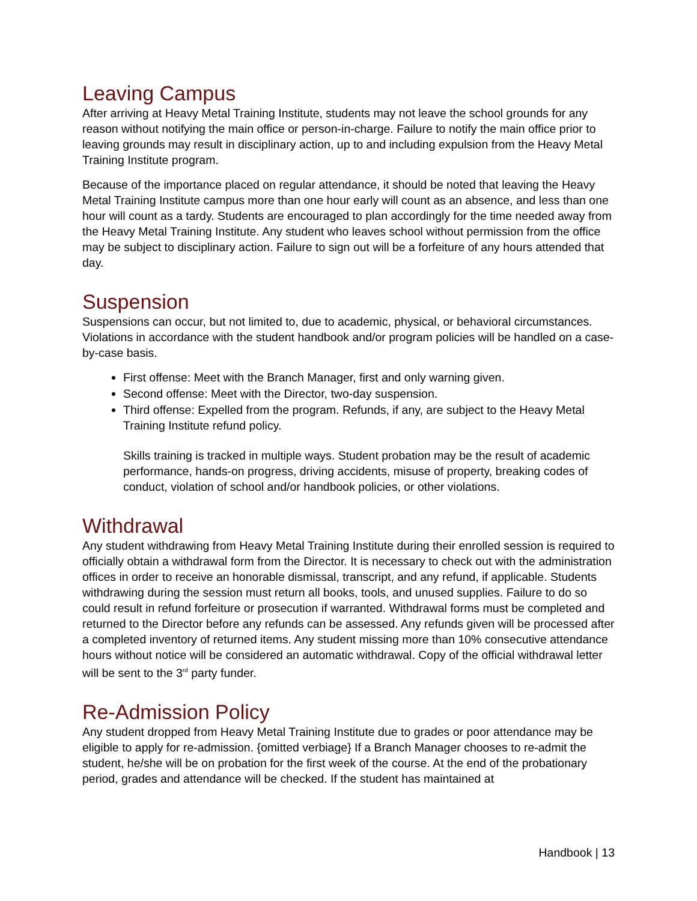Leaving Campus
After arriving at Heavy Metal Training Institute, students may not leave the school grounds for any reason without notifying the main office or person-in-charge. Failure to notify the main office prior to leaving grounds may result in disciplinary action, up to and including expulsion from the Heavy Metal Training Institute program.
Because of the importance placed on regular attendance, it should be noted that leaving the Heavy Metal Training Institute campus more than one hour early will count as an absence, and less than one hour will count as a tardy. Students are encouraged to plan accordingly for the time needed away from the Heavy Metal Training Institute. Any student who leaves school without permission from the office may be subject to disciplinary action. Failure to sign out will be a forfeiture of any hours attended that day.
Suspension
Suspensions can occur, but not limited to, due to academic, physical, or behavioral circumstances. Violations in accordance with the student handbook and/or program policies will be handled on a case-by-case basis.
First offense: Meet with the Branch Manager, first and only warning given.
Second offense: Meet with the Director, two-day suspension.
Third offense: Expelled from the program. Refunds, if any, are subject to the Heavy Metal Training Institute refund policy.
Skills training is tracked in multiple ways. Student probation may be the result of academic performance, hands-on progress, driving accidents, misuse of property, breaking codes of conduct, violation of school and/or handbook policies, or other violations.
Withdrawal
Any student withdrawing from Heavy Metal Training Institute during their enrolled session is required to officially obtain a withdrawal form from the Director. It is necessary to check out with the administration offices in order to receive an honorable dismissal, transcript, and any refund, if applicable. Students withdrawing during the session must return all books, tools, and unused supplies. Failure to do so could result in refund forfeiture or prosecution if warranted. Withdrawal forms must be completed and returned to the Director before any refunds can be assessed. Any refunds given will be processed after a completed inventory of returned items. Any student missing more than 10% consecutive attendance hours without notice will be considered an automatic withdrawal. Copy of the official withdrawal letter will be sent to the 3<sup>rd</sup> party funder.
Re-Admission Policy
Any student dropped from Heavy Metal Training Institute due to grades or poor attendance may be eligible to apply for re-admission. {omitted verbiage} If a Branch Manager chooses to re-admit the student, he/she will be on probation for the first week of the course. At the end of the probationary period, grades and attendance will be checked. If the student has maintained at
Handbook | 13